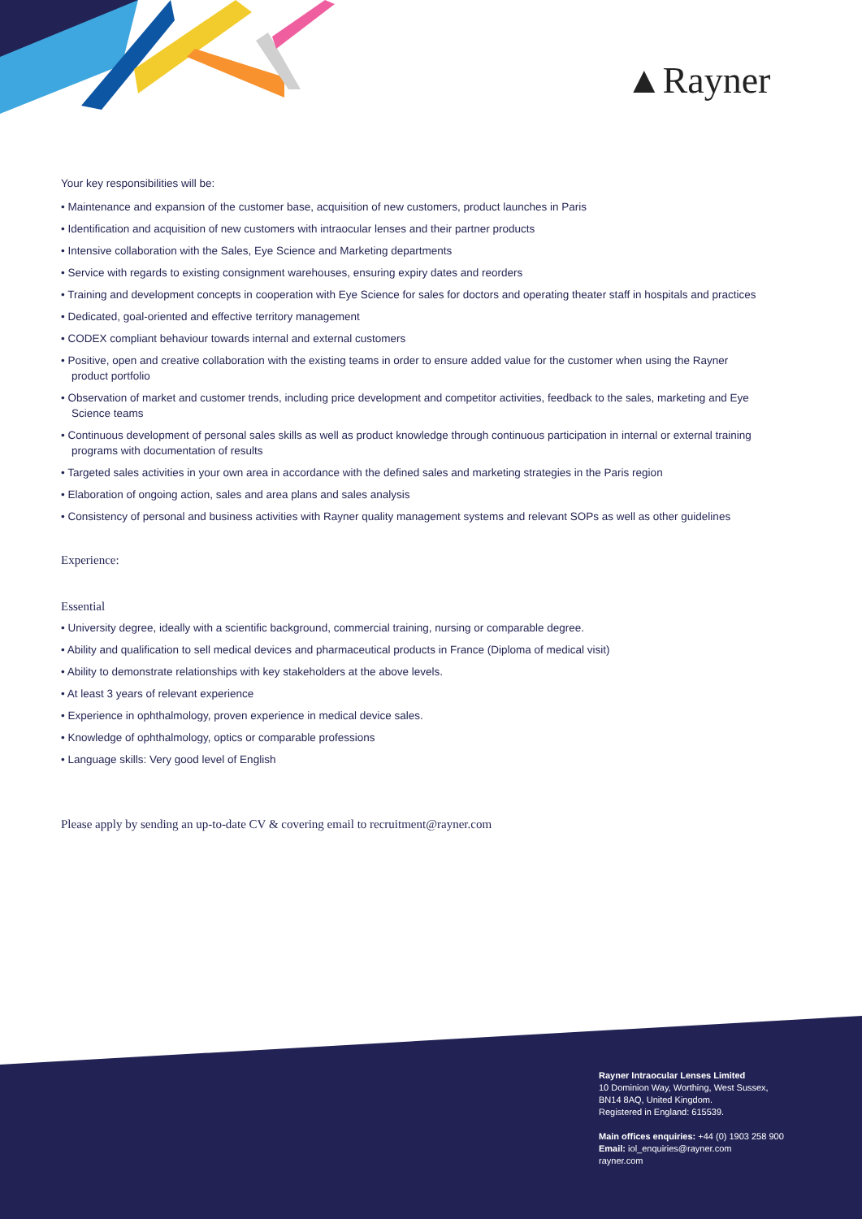▲Rayner
Your key responsibilities will be:
• Maintenance and expansion of the customer base, acquisition of new customers, product launches in Paris
• Identification and acquisition of new customers with intraocular lenses and their partner products
• Intensive collaboration with the Sales, Eye Science and Marketing departments
• Service with regards to existing consignment warehouses, ensuring expiry dates and reorders
• Training and development concepts in cooperation with Eye Science for sales for doctors and operating theater staff in hospitals and practices
• Dedicated, goal-oriented and effective territory management
• CODEX compliant behaviour towards internal and external customers
• Positive, open and creative collaboration with the existing teams in order to ensure added value for the customer when using the Rayner product portfolio
• Observation of market and customer trends, including price development and competitor activities, feedback to the sales, marketing and Eye Science teams
• Continuous development of personal sales skills as well as product knowledge through continuous participation in internal or external training programs with documentation of results
• Targeted sales activities in your own area in accordance with the defined sales and marketing strategies in the Paris region
• Elaboration of ongoing action, sales and area plans and sales analysis
• Consistency of personal and business activities with Rayner quality management systems and relevant SOPs as well as other guidelines
Experience:
Essential
• University degree, ideally with a scientific background, commercial training, nursing or comparable degree.
• Ability and qualification to sell medical devices and pharmaceutical products in France (Diploma of medical visit)
• Ability to demonstrate relationships with key stakeholders at the above levels.
• At least 3 years of relevant experience
• Experience in ophthalmology, proven experience in medical device sales.
• Knowledge of ophthalmology, optics or comparable professions
• Language skills: Very good level of English
Please apply by sending an up-to-date CV & covering email to recruitment@rayner.com
Rayner Intraocular Lenses Limited
10 Dominion Way, Worthing, West Sussex,
BN14 8AQ, United Kingdom.
Registered in England: 615539.
Main offices enquiries: +44 (0) 1903 258 900
Email: iol_enquiries@rayner.com
rayner.com